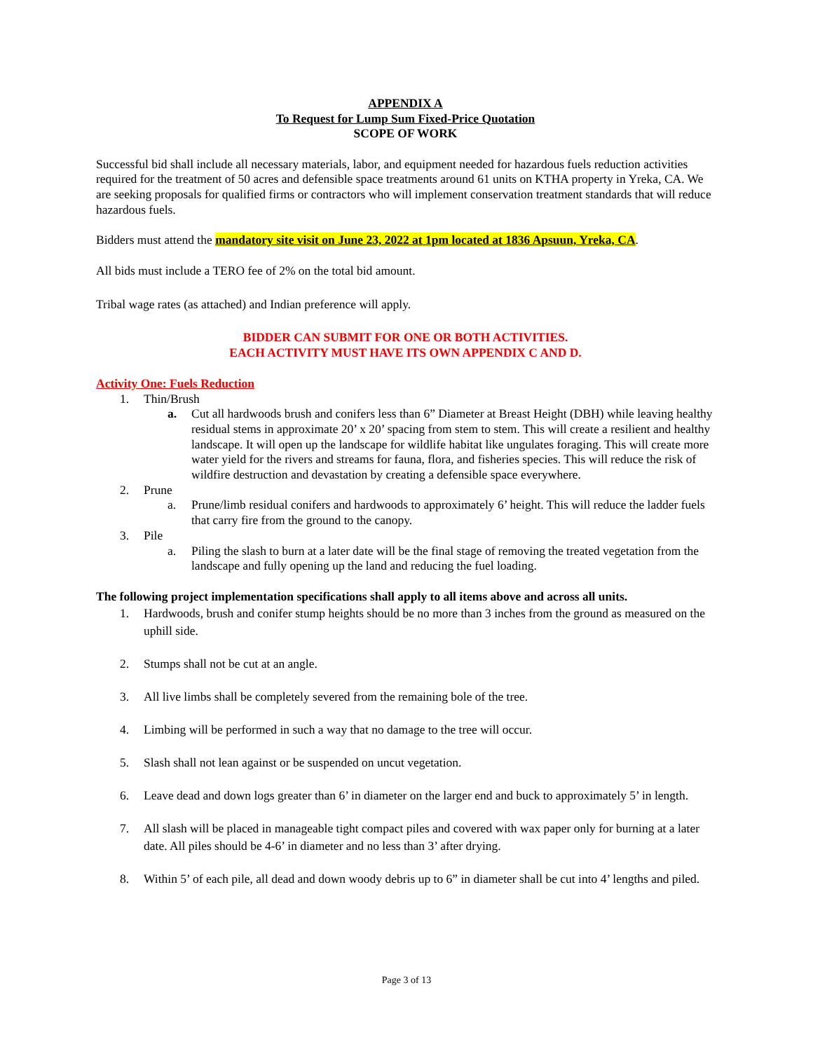APPENDIX A
To Request for Lump Sum Fixed-Price Quotation
SCOPE OF WORK
Successful bid shall include all necessary materials, labor, and equipment needed for hazardous fuels reduction activities required for the treatment of 50 acres and defensible space treatments around 61 units on KTHA property in Yreka, CA. We are seeking proposals for qualified firms or contractors who will implement conservation treatment standards that will reduce hazardous fuels.
Bidders must attend the mandatory site visit on June 23, 2022 at 1pm located at 1836 Apsuun, Yreka, CA.
All bids must include a TERO fee of 2% on the total bid amount.
Tribal wage rates (as attached) and Indian preference will apply.
BIDDER CAN SUBMIT FOR ONE OR BOTH ACTIVITIES.
EACH ACTIVITY MUST HAVE ITS OWN APPENDIX C AND D.
Activity One: Fuels Reduction
1. Thin/Brush
a. Cut all hardwoods brush and conifers less than 6” Diameter at Breast Height (DBH) while leaving healthy residual stems in approximate 20’ x 20’ spacing from stem to stem. This will create a resilient and healthy landscape. It will open up the landscape for wildlife habitat like ungulates foraging. This will create more water yield for the rivers and streams for fauna, flora, and fisheries species. This will reduce the risk of wildfire destruction and devastation by creating a defensible space everywhere.
2. Prune
a. Prune/limb residual conifers and hardwoods to approximately 6’ height. This will reduce the ladder fuels that carry fire from the ground to the canopy.
3. Pile
a. Piling the slash to burn at a later date will be the final stage of removing the treated vegetation from the landscape and fully opening up the land and reducing the fuel loading.
The following project implementation specifications shall apply to all items above and across all units.
1. Hardwoods, brush and conifer stump heights should be no more than 3 inches from the ground as measured on the uphill side.
2. Stumps shall not be cut at an angle.
3. All live limbs shall be completely severed from the remaining bole of the tree.
4. Limbing will be performed in such a way that no damage to the tree will occur.
5. Slash shall not lean against or be suspended on uncut vegetation.
6. Leave dead and down logs greater than 6’ in diameter on the larger end and buck to approximately 5’ in length.
7. All slash will be placed in manageable tight compact piles and covered with wax paper only for burning at a later date. All piles should be 4-6’ in diameter and no less than 3’ after drying.
8. Within 5’ of each pile, all dead and down woody debris up to 6” in diameter shall be cut into 4’ lengths and piled.
Page 3 of 13